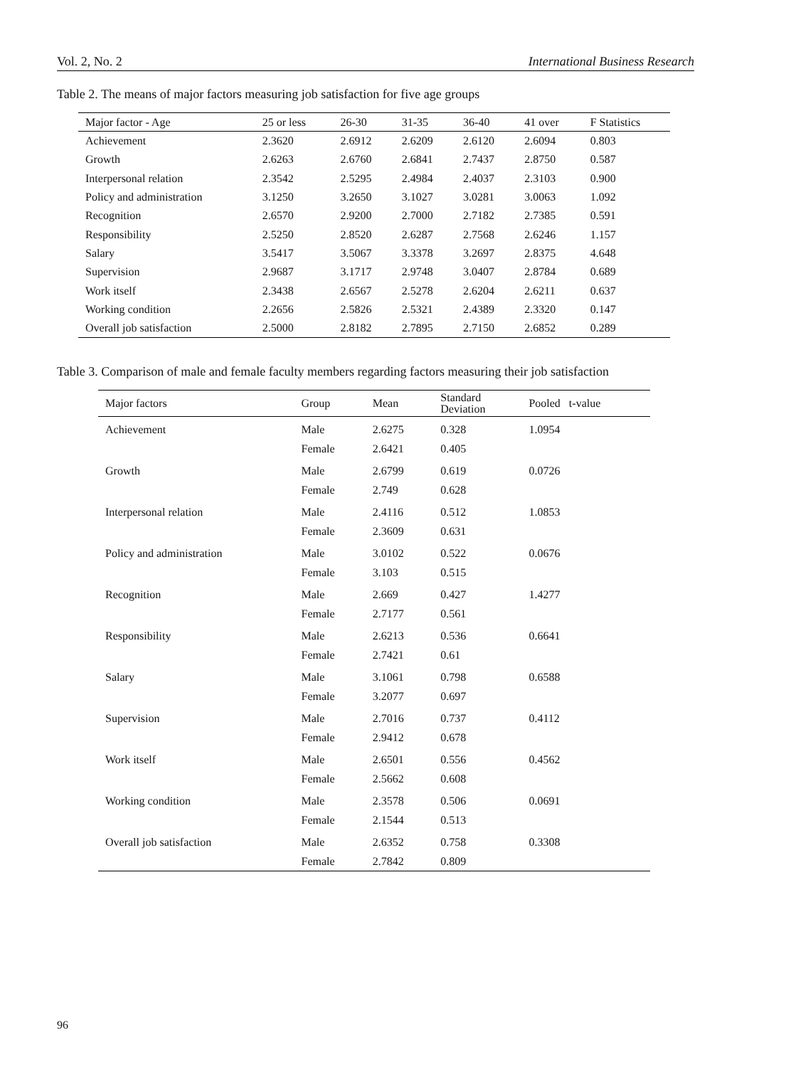Vol. 2, No. 2 International Business Research
Table 2. The means of major factors measuring job satisfaction for five age groups
| Major factor - Age | 25 or less | 26-30 | 31-35 | 36-40 | 41 over | F Statistics |
| --- | --- | --- | --- | --- | --- | --- |
| Achievement | 2.3620 | 2.6912 | 2.6209 | 2.6120 | 2.6094 | 0.803 |
| Growth | 2.6263 | 2.6760 | 2.6841 | 2.7437 | 2.8750 | 0.587 |
| Interpersonal relation | 2.3542 | 2.5295 | 2.4984 | 2.4037 | 2.3103 | 0.900 |
| Policy and administration | 3.1250 | 3.2650 | 3.1027 | 3.0281 | 3.0063 | 1.092 |
| Recognition | 2.6570 | 2.9200 | 2.7000 | 2.7182 | 2.7385 | 0.591 |
| Responsibility | 2.5250 | 2.8520 | 2.6287 | 2.7568 | 2.6246 | 1.157 |
| Salary | 3.5417 | 3.5067 | 3.3378 | 3.2697 | 2.8375 | 4.648 |
| Supervision | 2.9687 | 3.1717 | 2.9748 | 3.0407 | 2.8784 | 0.689 |
| Work itself | 2.3438 | 2.6567 | 2.5278 | 2.6204 | 2.6211 | 0.637 |
| Working condition | 2.2656 | 2.5826 | 2.5321 | 2.4389 | 2.3320 | 0.147 |
| Overall job satisfaction | 2.5000 | 2.8182 | 2.7895 | 2.7150 | 2.6852 | 0.289 |
Table 3. Comparison of male and female faculty members regarding factors measuring their job satisfaction
| Major factors | Group | Mean | Standard Deviation | Pooled t-value |
| --- | --- | --- | --- | --- |
| Achievement | Male | 2.6275 | 0.328 | 1.0954 |
| | Female | 2.6421 | 0.405 | |
| Growth | Male | 2.6799 | 0.619 | 0.0726 |
| | Female | 2.749 | 0.628 | |
| Interpersonal relation | Male | 2.4116 | 0.512 | 1.0853 |
| | Female | 2.3609 | 0.631 | |
| Policy and administration | Male | 3.0102 | 0.522 | 0.0676 |
| | Female | 3.103 | 0.515 | |
| Recognition | Male | 2.669 | 0.427 | 1.4277 |
| | Female | 2.7177 | 0.561 | |
| Responsibility | Male | 2.6213 | 0.536 | 0.6641 |
| | Female | 2.7421 | 0.61 | |
| Salary | Male | 3.1061 | 0.798 | 0.6588 |
| | Female | 3.2077 | 0.697 | |
| Supervision | Male | 2.7016 | 0.737 | 0.4112 |
| | Female | 2.9412 | 0.678 | |
| Work itself | Male | 2.6501 | 0.556 | 0.4562 |
| | Female | 2.5662 | 0.608 | |
| Working condition | Male | 2.3578 | 0.506 | 0.0691 |
| | Female | 2.1544 | 0.513 | |
| Overall job satisfaction | Male | 2.6352 | 0.758 | 0.3308 |
| | Female | 2.7842 | 0.809 | |
96